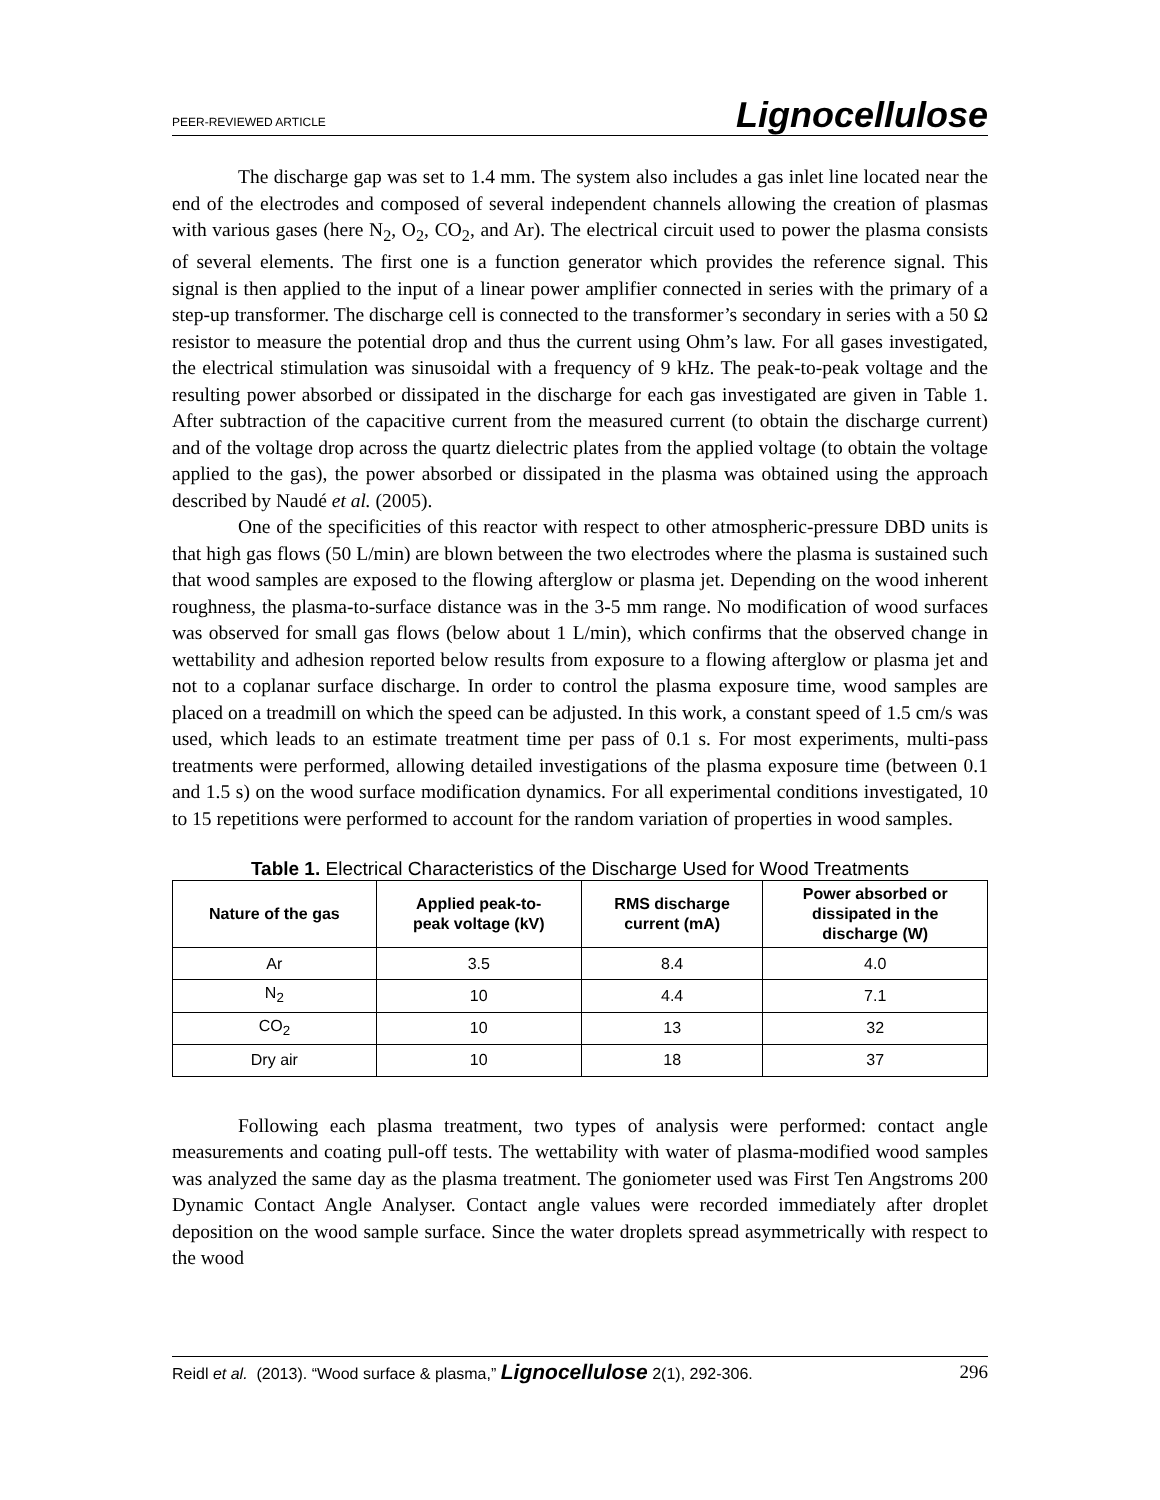PEER-REVIEWED ARTICLE Lignocellulose
The discharge gap was set to 1.4 mm. The system also includes a gas inlet line located near the end of the electrodes and composed of several independent channels allowing the creation of plasmas with various gases (here N<sub>2</sub>, O<sub>2</sub>, CO<sub>2</sub>, and Ar). The electrical circuit used to power the plasma consists of several elements. The first one is a function generator which provides the reference signal. This signal is then applied to the input of a linear power amplifier connected in series with the primary of a step-up transformer. The discharge cell is connected to the transformer’s secondary in series with a 50 Ω resistor to measure the potential drop and thus the current using Ohm’s law. For all gases investigated, the electrical stimulation was sinusoidal with a frequency of 9 kHz. The peak-to-peak voltage and the resulting power absorbed or dissipated in the discharge for each gas investigated are given in Table 1. After subtraction of the capacitive current from the measured current (to obtain the discharge current) and of the voltage drop across the quartz dielectric plates from the applied voltage (to obtain the voltage applied to the gas), the power absorbed or dissipated in the plasma was obtained using the approach described by Naudé et al. (2005).
One of the specificities of this reactor with respect to other atmospheric-pressure DBD units is that high gas flows (50 L/min) are blown between the two electrodes where the plasma is sustained such that wood samples are exposed to the flowing afterglow or plasma jet. Depending on the wood inherent roughness, the plasma-to-surface distance was in the 3-5 mm range. No modification of wood surfaces was observed for small gas flows (below about 1 L/min), which confirms that the observed change in wettability and adhesion reported below results from exposure to a flowing afterglow or plasma jet and not to a coplanar surface discharge. In order to control the plasma exposure time, wood samples are placed on a treadmill on which the speed can be adjusted. In this work, a constant speed of 1.5 cm/s was used, which leads to an estimate treatment time per pass of 0.1 s. For most experiments, multi-pass treatments were performed, allowing detailed investigations of the plasma exposure time (between 0.1 and 1.5 s) on the wood surface modification dynamics. For all experimental conditions investigated, 10 to 15 repetitions were performed to account for the random variation of properties in wood samples.
Table 1. Electrical Characteristics of the Discharge Used for Wood Treatments
| Nature of the gas | Applied peak-to- peak voltage (kV) | RMS discharge current (mA) | Power absorbed or dissipated in the discharge (W) |
| --- | --- | --- | --- |
| Ar | 3.5 | 8.4 | 4.0 |
| N<sub>2</sub> | 10 | 4.4 | 7.1 |
| CO<sub>2</sub> | 10 | 13 | 32 |
| Dry air | 10 | 18 | 37 |
Following each plasma treatment, two types of analysis were performed: contact angle measurements and coating pull-off tests. The wettability with water of plasma-modified wood samples was analyzed the same day as the plasma treatment. The goniometer used was First Ten Angstroms 200 Dynamic Contact Angle Analyser. Contact angle values were recorded immediately after droplet deposition on the wood sample surface. Since the water droplets spread asymmetrically with respect to the wood
Reidl et al. (2013). “Wood surface & plasma,” Lignocellulose 2(1), 292-306. 296